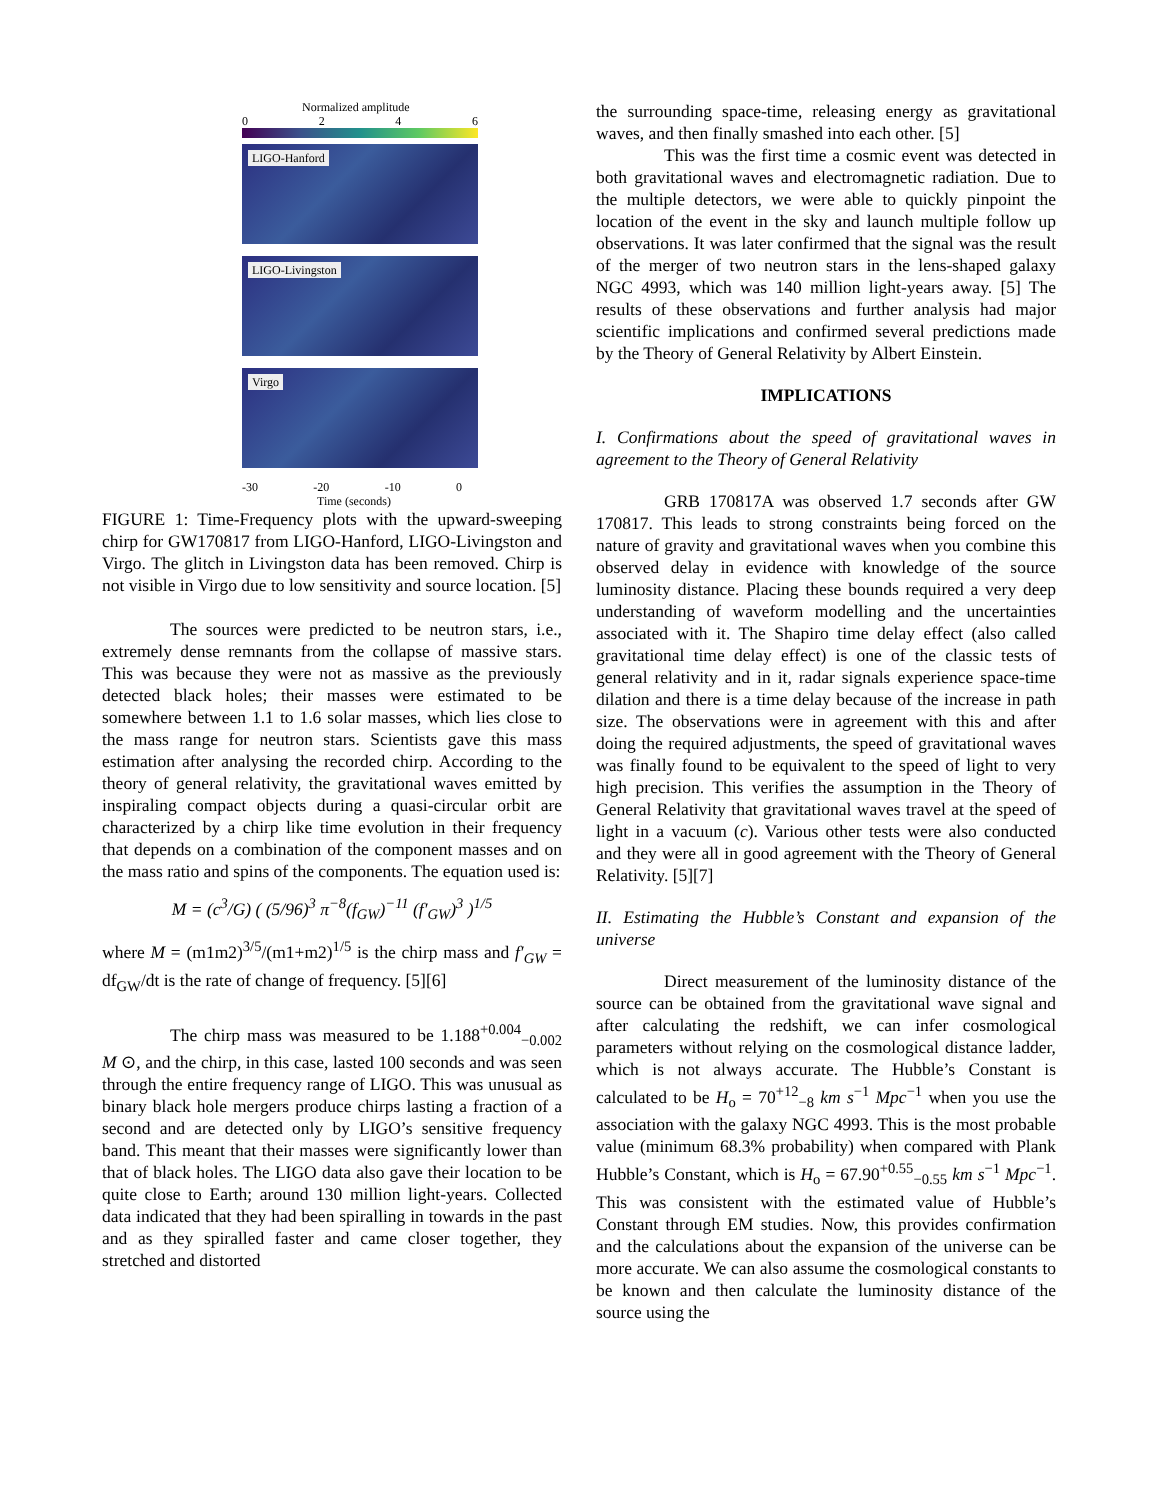Normalized amplitude
0246
LIGO-Hanford
LIGO-Livingston
Virgo
-30 -20 -10 0
Time (seconds)
Frequency (Hz)
FIGURE 1: Time-Frequency plots with the upward-sweeping chirp for GW170817 from LIGO-Hanford, LIGO-Livingston and Virgo. The glitch in Livingston data has been removed. Chirp is not visible in Virgo due to low sensitivity and source location. [5]
The sources were predicted to be neutron stars, i.e., extremely dense remnants from the collapse of massive stars. This was because they were not as massive as the previously detected black holes; their masses were estimated to be somewhere between 1.1 to 1.6 solar masses, which lies close to the mass range for neutron stars. Scientists gave this mass estimation after analysing the recorded chirp. According to the theory of general relativity, the gravitational waves emitted by inspiraling compact objects during a quasi-circular orbit are characterized by a chirp like time evolution in their frequency that depends on a combination of the component masses and on the mass ratio and spins of the components. The equation used is:
M = (c<sup>3</sup>/G) ( (5/96)<sup>3</sup> π<sup>−8</sup>(f<sub>GW</sub>)<sup>−11</sup> (f′<sub>GW</sub>)<sup>3</sup> )<sup>1/5</sup>
where M = (m1m2)<sup>3/5</sup>/(m1+m2)<sup>1/5</sup> is the chirp mass and f′<sub>GW</sub> = df<sub>GW</sub>/dt is the rate of change of frequency. [5][6]
The chirp mass was measured to be 1.188<sup>+0.004</sup><sub>−0.002</sub> M ⊙, and the chirp, in this case, lasted 100 seconds and was seen through the entire frequency range of LIGO. This was unusual as binary black hole mergers produce chirps lasting a fraction of a second and are detected only by LIGO’s sensitive frequency band. This meant that their masses were significantly lower than that of black holes. The LIGO data also gave their location to be quite close to Earth; around 130 million light-years. Collected data indicated that they had been spiralling in towards in the past and as they spiralled faster and came closer together, they stretched and distorted
the surrounding space-time, releasing energy as gravitational waves, and then finally smashed into each other. [5]
This was the first time a cosmic event was detected in both gravitational waves and electromagnetic radiation. Due to the multiple detectors, we were able to quickly pinpoint the location of the event in the sky and launch multiple follow up observations. It was later confirmed that the signal was the result of the merger of two neutron stars in the lens-shaped galaxy NGC 4993, which was 140 million light-years away. [5] The results of these observations and further analysis had major scientific implications and confirmed several predictions made by the Theory of General Relativity by Albert Einstein.
IMPLICATIONS
I. Confirmations about the speed of gravitational waves in agreement to the Theory of General Relativity
GRB 170817A was observed 1.7 seconds after GW 170817. This leads to strong constraints being forced on the nature of gravity and gravitational waves when you combine this observed delay in evidence with knowledge of the source luminosity distance. Placing these bounds required a very deep understanding of waveform modelling and the uncertainties associated with it. The Shapiro time delay effect (also called gravitational time delay effect) is one of the classic tests of general relativity and in it, radar signals experience space-time dilation and there is a time delay because of the increase in path size. The observations were in agreement with this and after doing the required adjustments, the speed of gravitational waves was finally found to be equivalent to the speed of light to very high precision. This verifies the assumption in the Theory of General Relativity that gravitational waves travel at the speed of light in a vacuum (c). Various other tests were also conducted and they were all in good agreement with the Theory of General Relativity. [5][7]
II. Estimating the Hubble’s Constant and expansion of the universe
Direct measurement of the luminosity distance of the source can be obtained from the gravitational wave signal and after calculating the redshift, we can infer cosmological parameters without relying on the cosmological distance ladder, which is not always accurate. The Hubble’s Constant is calculated to be H<sub>o</sub> = 70<sup>+12</sup><sub>−8</sub> km s<sup>−1</sup> Mpc<sup>−1</sup> when you use the association with the galaxy NGC 4993. This is the most probable value (minimum 68.3% probability) when compared with Plank Hubble’s Constant, which is H<sub>o</sub> = 67.90<sup>+0.55</sup><sub>−0.55</sub> km s<sup>−1</sup> Mpc<sup>−1</sup>. This was consistent with the estimated value of Hubble’s Constant through EM studies. Now, this provides confirmation and the calculations about the expansion of the universe can be more accurate. We can also assume the cosmological constants to be known and then calculate the luminosity distance of the source using the